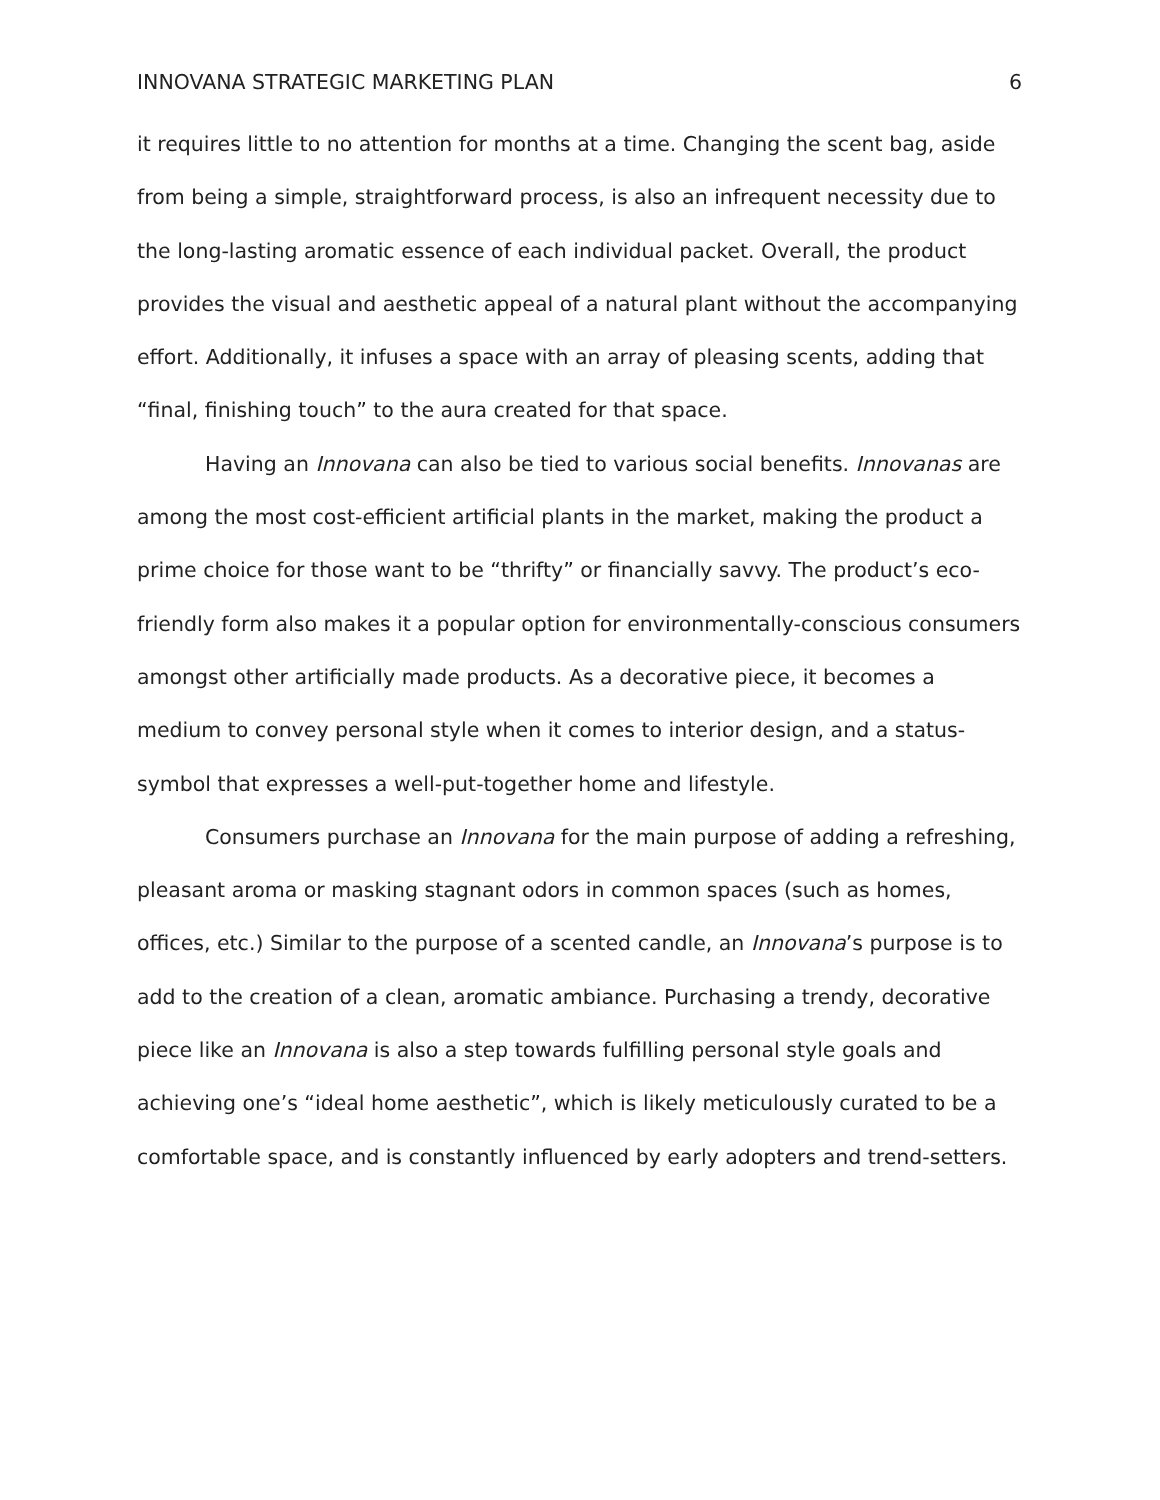INNOVANA STRATEGIC MARKETING PLAN 6
it requires little to no attention for months at a time. Changing the scent bag, aside from being a simple, straightforward process, is also an infrequent necessity due to the long-lasting aromatic essence of each individual packet. Overall, the product provides the visual and aesthetic appeal of a natural plant without the accompanying effort. Additionally, it infuses a space with an array of pleasing scents, adding that “final, finishing touch” to the aura created for that space.
Having an Innovana can also be tied to various social benefits. Innovanas are among the most cost-efficient artificial plants in the market, making the product a prime choice for those want to be “thrifty” or financially savvy. The product’s eco-friendly form also makes it a popular option for environmentally-conscious consumers amongst other artificially made products. As a decorative piece, it becomes a medium to convey personal style when it comes to interior design, and a status-symbol that expresses a well-put-together home and lifestyle.
Consumers purchase an Innovana for the main purpose of adding a refreshing, pleasant aroma or masking stagnant odors in common spaces (such as homes, offices, etc.) Similar to the purpose of a scented candle, an Innovana’s purpose is to add to the creation of a clean, aromatic ambiance. Purchasing a trendy, decorative piece like an Innovana is also a step towards fulfilling personal style goals and achieving one’s “ideal home aesthetic”, which is likely meticulously curated to be a comfortable space, and is constantly influenced by early adopters and trend-setters.